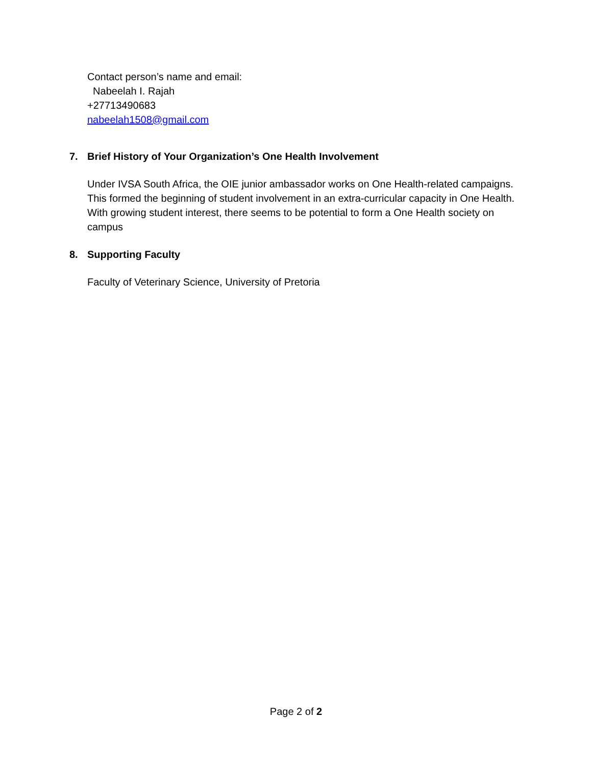Contact person’s name and email:
Nabeelah I. Rajah
+27713490683
nabeelah1508@gmail.com
7. Brief History of Your Organization’s One Health Involvement
Under IVSA South Africa, the OIE junior ambassador works on One Health-related campaigns. This formed the beginning of student involvement in an extra-curricular capacity in One Health. With growing student interest, there seems to be potential to form a One Health society on campus
8. Supporting Faculty
Faculty of Veterinary Science, University of Pretoria
Page 2 of 2